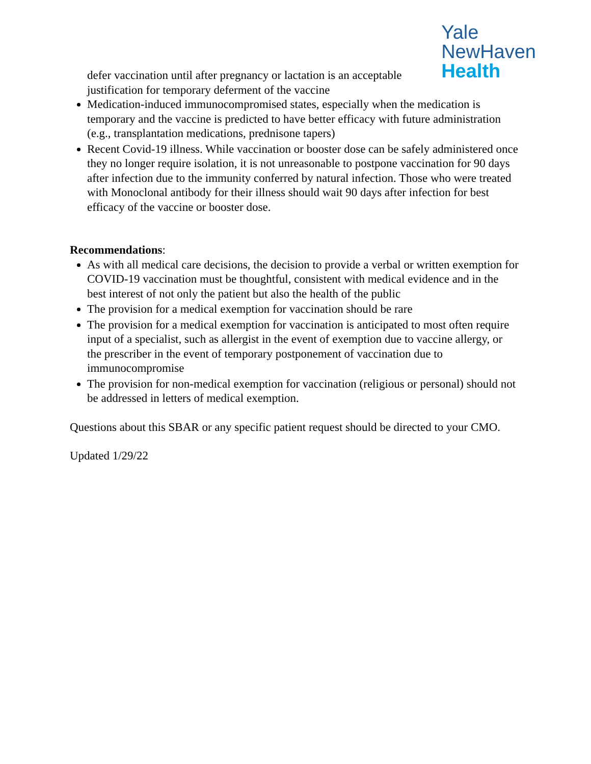Yale
NewHaven
Health
defer vaccination until after pregnancy or lactation is an acceptable justification for temporary deferment of the vaccine
Medication-induced immunocompromised states, especially when the medication is temporary and the vaccine is predicted to have better efficacy with future administration (e.g., transplantation medications, prednisone tapers)
Recent Covid-19 illness. While vaccination or booster dose can be safely administered once they no longer require isolation, it is not unreasonable to postpone vaccination for 90 days after infection due to the immunity conferred by natural infection. Those who were treated with Monoclonal antibody for their illness should wait 90 days after infection for best efficacy of the vaccine or booster dose.
Recommendations:
As with all medical care decisions, the decision to provide a verbal or written exemption for COVID-19 vaccination must be thoughtful, consistent with medical evidence and in the best interest of not only the patient but also the health of the public
The provision for a medical exemption for vaccination should be rare
The provision for a medical exemption for vaccination is anticipated to most often require input of a specialist, such as allergist in the event of exemption due to vaccine allergy, or the prescriber in the event of temporary postponement of vaccination due to immunocompromise
The provision for non-medical exemption for vaccination (religious or personal) should not be addressed in letters of medical exemption.
Questions about this SBAR or any specific patient request should be directed to your CMO.
Updated 1/29/22